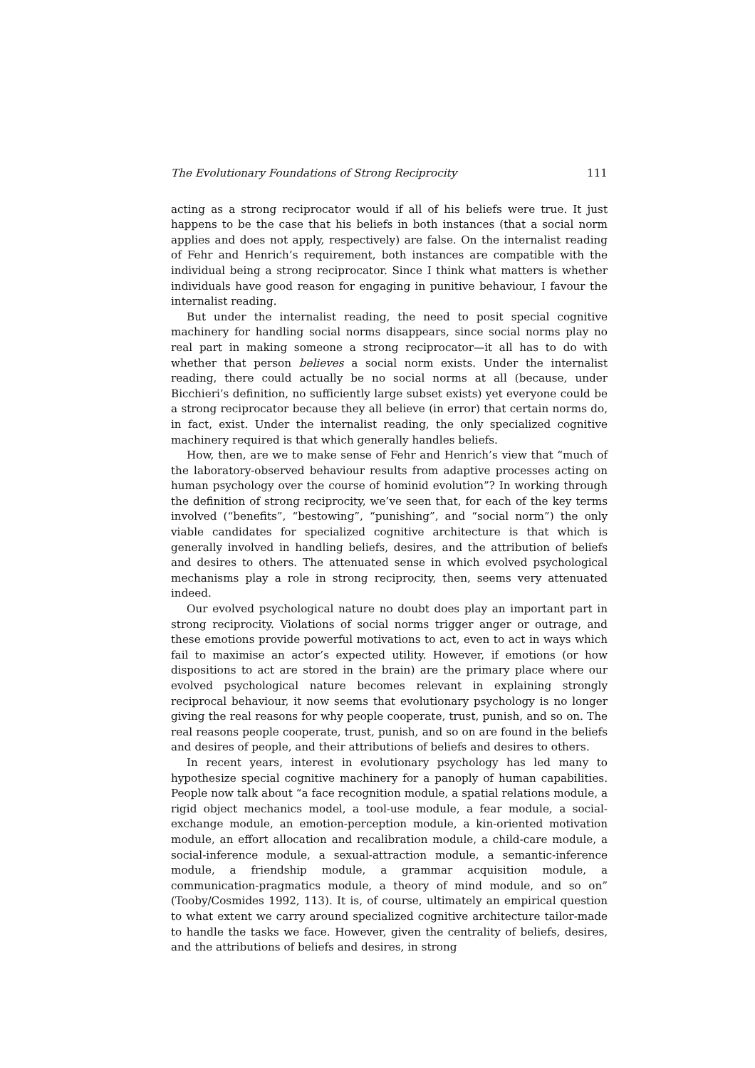The Evolutionary Foundations of Strong Reciprocity 111
acting as a strong reciprocator would if all of his beliefs were true. It just happens to be the case that his beliefs in both instances (that a social norm applies and does not apply, respectively) are false. On the internalist reading of Fehr and Henrich’s requirement, both instances are compatible with the individual being a strong reciprocator. Since I think what matters is whether individuals have good reason for engaging in punitive behaviour, I favour the internalist reading.
But under the internalist reading, the need to posit special cognitive machinery for handling social norms disappears, since social norms play no real part in making someone a strong reciprocator—it all has to do with whether that person believes a social norm exists. Under the internalist reading, there could actually be no social norms at all (because, under Bicchieri’s definition, no sufficiently large subset exists) yet everyone could be a strong reciprocator because they all believe (in error) that certain norms do, in fact, exist. Under the internalist reading, the only specialized cognitive machinery required is that which generally handles beliefs.
How, then, are we to make sense of Fehr and Henrich’s view that “much of the laboratory-observed behaviour results from adaptive processes acting on human psychology over the course of hominid evolution”? In working through the definition of strong reciprocity, we’ve seen that, for each of the key terms involved (“benefits”, “bestowing”, “punishing”, and “social norm”) the only viable candidates for specialized cognitive architecture is that which is generally involved in handling beliefs, desires, and the attribution of beliefs and desires to others. The attenuated sense in which evolved psychological mechanisms play a role in strong reciprocity, then, seems very attenuated indeed.
Our evolved psychological nature no doubt does play an important part in strong reciprocity. Violations of social norms trigger anger or outrage, and these emotions provide powerful motivations to act, even to act in ways which fail to maximise an actor’s expected utility. However, if emotions (or how dispositions to act are stored in the brain) are the primary place where our evolved psychological nature becomes relevant in explaining strongly reciprocal behaviour, it now seems that evolutionary psychology is no longer giving the real reasons for why people cooperate, trust, punish, and so on. The real reasons people cooperate, trust, punish, and so on are found in the beliefs and desires of people, and their attributions of beliefs and desires to others.
In recent years, interest in evolutionary psychology has led many to hypothesize special cognitive machinery for a panoply of human capabilities. People now talk about “a face recognition module, a spatial relations module, a rigid object mechanics model, a tool-use module, a fear module, a social-exchange module, an emotion-perception module, a kin-oriented motivation module, an effort allocation and recalibration module, a child-care module, a social-inference module, a sexual-attraction module, a semantic-inference module, a friendship module, a grammar acquisition module, a communication-pragmatics module, a theory of mind module, and so on” (Tooby/Cosmides 1992, 113). It is, of course, ultimately an empirical question to what extent we carry around specialized cognitive architecture tailor-made to handle the tasks we face. However, given the centrality of beliefs, desires, and the attributions of beliefs and desires, in strong